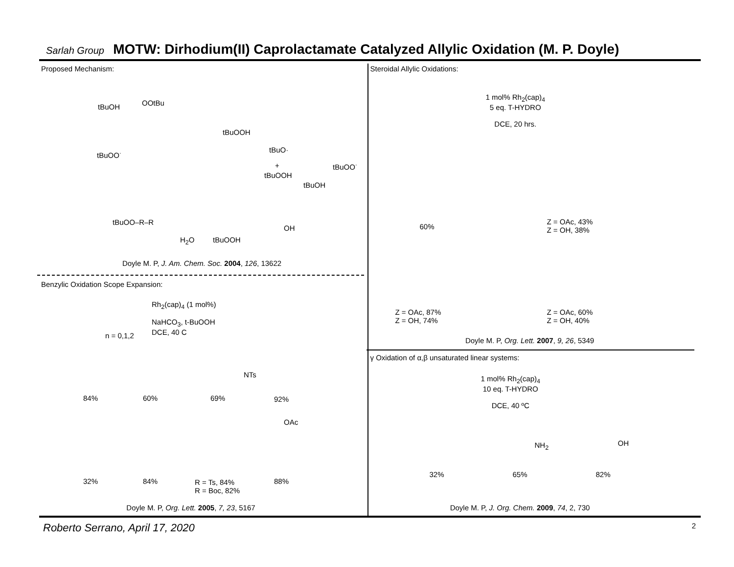Sarlah Group MOTW: Dirhodium(II) Caprolactamate Catalyzed Allylic Oxidation (M. P. Doyle)
Proposed Mechanism:
tBuOH OOtBu
tBuOOH
tBuOO<sup>·</sup> tBuO·
+
tBuOOH
tBuOO<sup>·</sup>
tBuOH
tBuOO–R–R
OH
H<sub>2</sub>O tBuOOH
Doyle M. P, J. Am. Chem. Soc. 2004, 126, 13622
Benzylic Oxidation Scope Expansion:
Rh<sub>2</sub>(cap)<sub>4</sub> (1 mol%)
NaHCO<sub>3</sub>, t-BuOOH
DCE, 40 C
n = 0,1,2
NTs
84% 60% 69% 92%
OAc
32% 84%
R = Ts, 84%
R = Boc, 82%
88%
Doyle M. P, Org. Lett. 2005, 7, 23, 5167
Steroidal Allylic Oxidations:
1 mol% Rh<sub>2</sub>(cap)<sub>4</sub>
5 eq. T-HYDRO
DCE, 20 hrs.
60%
Z = OAc, 43%
Z = OH, 38%
Z = OAc, 87%
Z = OH, 74%
Z = OAc, 60%
Z = OH, 40%
Doyle M. P, Org. Lett. 2007, 9, 26, 5349
γ Oxidation of α,β unsaturated linear systems:
1 mol% Rh<sub>2</sub>(cap)<sub>4</sub>
10 eq. T-HYDRO
DCE, 40 ºC
NH<sub>2</sub> OH
32% 65% 82%
Doyle M. P, J. Org. Chem. 2009, 74, 2, 730
Roberto Serrano, April 17, 2020 2